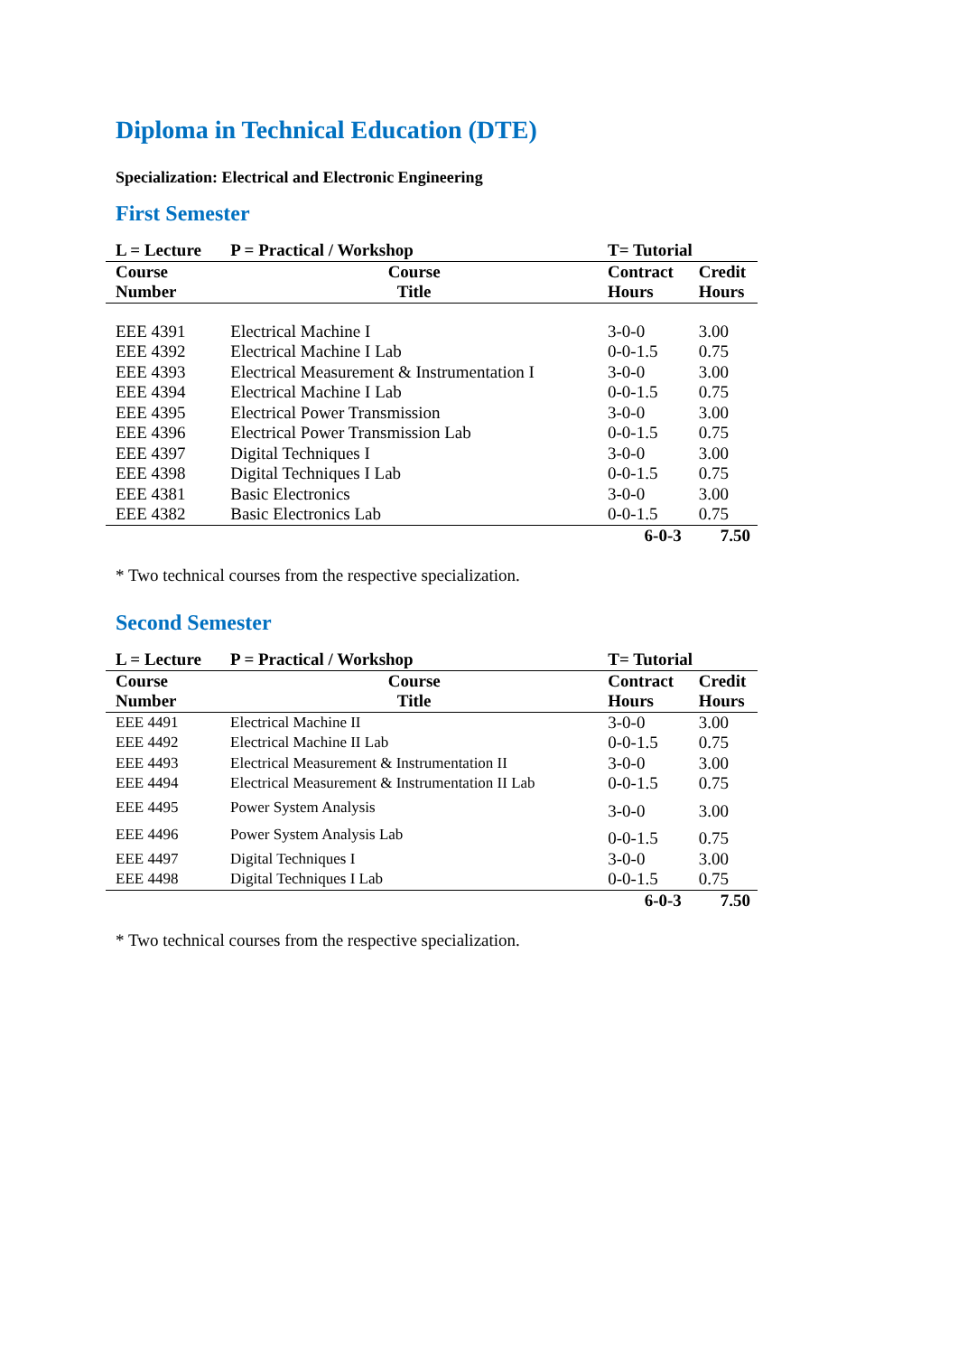Diploma in Technical Education (DTE)
Specialization: Electrical and Electronic Engineering
First Semester
| L = Lecture | P = Practical / Workshop | T= Tutorial | |
| --- | --- | --- | --- |
| Course Number | Course Title | Contract Hours | Credit Hours |
| EEE 4391 | Electrical Machine I | 3-0-0 | 3.00 |
| EEE 4392 | Electrical Machine I Lab | 0-0-1.5 | 0.75 |
| EEE 4393 | Electrical Measurement & Instrumentation I | 3-0-0 | 3.00 |
| EEE 4394 | Electrical Machine I Lab | 0-0-1.5 | 0.75 |
| EEE 4395 | Electrical Power Transmission | 3-0-0 | 3.00 |
| EEE 4396 | Electrical Power Transmission Lab | 0-0-1.5 | 0.75 |
| EEE 4397 | Digital Techniques I | 3-0-0 | 3.00 |
| EEE 4398 | Digital Techniques I Lab | 0-0-1.5 | 0.75 |
| EEE 4381 | Basic Electronics | 3-0-0 | 3.00 |
| EEE 4382 | Basic Electronics Lab | 0-0-1.5 | 0.75 |
| | | 6-0-3 | 7.50 |
* Two technical courses from the respective specialization.
Second Semester
| L = Lecture | P = Practical / Workshop | T= Tutorial | |
| --- | --- | --- | --- |
| Course Number | Course Title | Contract Hours | Credit Hours |
| EEE 4491 | Electrical Machine II | 3-0-0 | 3.00 |
| EEE 4492 | Electrical Machine II Lab | 0-0-1.5 | 0.75 |
| EEE 4493 | Electrical Measurement & Instrumentation II | 3-0-0 | 3.00 |
| EEE 4494 | Electrical Measurement & Instrumentation II Lab | 0-0-1.5 | 0.75 |
| EEE 4495 | Power System Analysis | 3-0-0 | 3.00 |
| EEE 4496 | Power System Analysis Lab | 0-0-1.5 | 0.75 |
| EEE 4497 | Digital Techniques I | 3-0-0 | 3.00 |
| EEE 4498 | Digital Techniques I Lab | 0-0-1.5 | 0.75 |
| | | 6-0-3 | 7.50 |
* Two technical courses from the respective specialization.